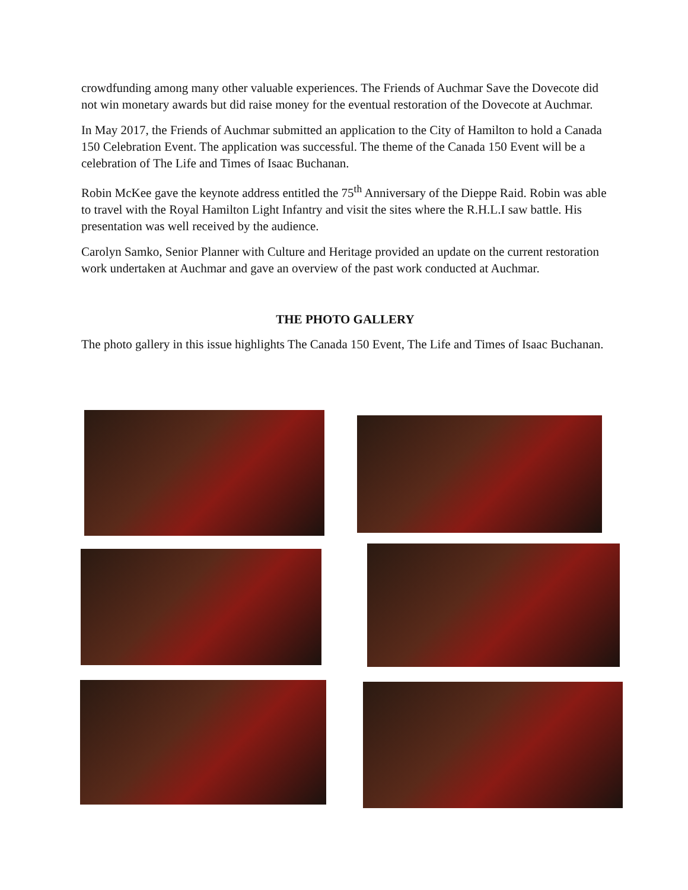crowdfunding among many other valuable experiences. The Friends of Auchmar Save the Dovecote did not win monetary awards but did raise money for the eventual restoration of the Dovecote at Auchmar.
In May 2017, the Friends of Auchmar submitted an application to the City of Hamilton to hold a Canada 150 Celebration Event. The application was successful. The theme of the Canada 150 Event will be a celebration of The Life and Times of Isaac Buchanan.
Robin McKee gave the keynote address entitled the 75<sup>th</sup> Anniversary of the Dieppe Raid. Robin was able to travel with the Royal Hamilton Light Infantry and visit the sites where the R.H.L.I saw battle. His presentation was well received by the audience.
Carolyn Samko, Senior Planner with Culture and Heritage provided an update on the current restoration work undertaken at Auchmar and gave an overview of the past work conducted at Auchmar.
THE PHOTO GALLERY
The photo gallery in this issue highlights The Canada 150 Event, The Life and Times of Isaac Buchanan.